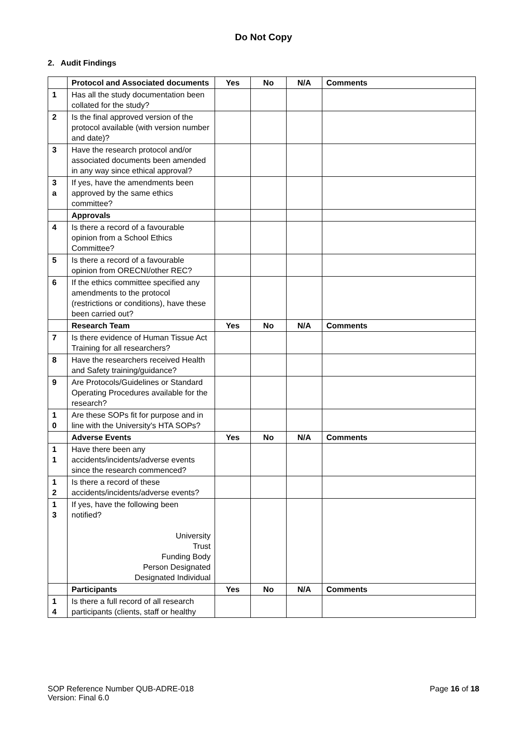Do Not Copy
2. Audit Findings
| | Protocol and Associated documents | Yes | No | N/A | Comments |
| 1 | Has all the study documentation been collated for the study? | | | | |
| 2 | Is the final approved version of the protocol available (with version number and date)? | | | | |
| 3 | Have the research protocol and/or associated documents been amended in any way since ethical approval? | | | | |
| 3 a | If yes, have the amendments been approved by the same ethics committee? | | | | |
| | Approvals | | | | |
| 4 | Is there a record of a favourable opinion from a School Ethics Committee? | | | | |
| 5 | Is there a record of a favourable opinion from ORECNI/other REC? | | | | |
| 6 | If the ethics committee specified any amendments to the protocol (restrictions or conditions), have these been carried out? | | | | |
| | Research Team | Yes | No | N/A | Comments |
| 7 | Is there evidence of Human Tissue Act Training for all researchers? | | | | |
| 8 | Have the researchers received Health and Safety training/guidance? | | | | |
| 9 | Are Protocols/Guidelines or Standard Operating Procedures available for the research? | | | | |
| 1 0 | Are these SOPs fit for purpose and in line with the University's HTA SOPs? | | | | |
| | Adverse Events | Yes | No | N/A | Comments |
| 1 1 | Have there been any accidents/incidents/adverse events since the research commenced? | | | | |
| 1 2 | Is there a record of these accidents/incidents/adverse events? | | | | |
| 1 3 | If yes, have the following been notified? University Trust Funding Body Person Designated Designated Individual | | | | |
| | Participants | Yes | No | N/A | Comments |
| 1 4 | Is there a full record of all research participants (clients, staff or healthy | | | | |
SOP Reference Number QUB-ADRE-018
Version: Final 6.0
Page 16 of 18